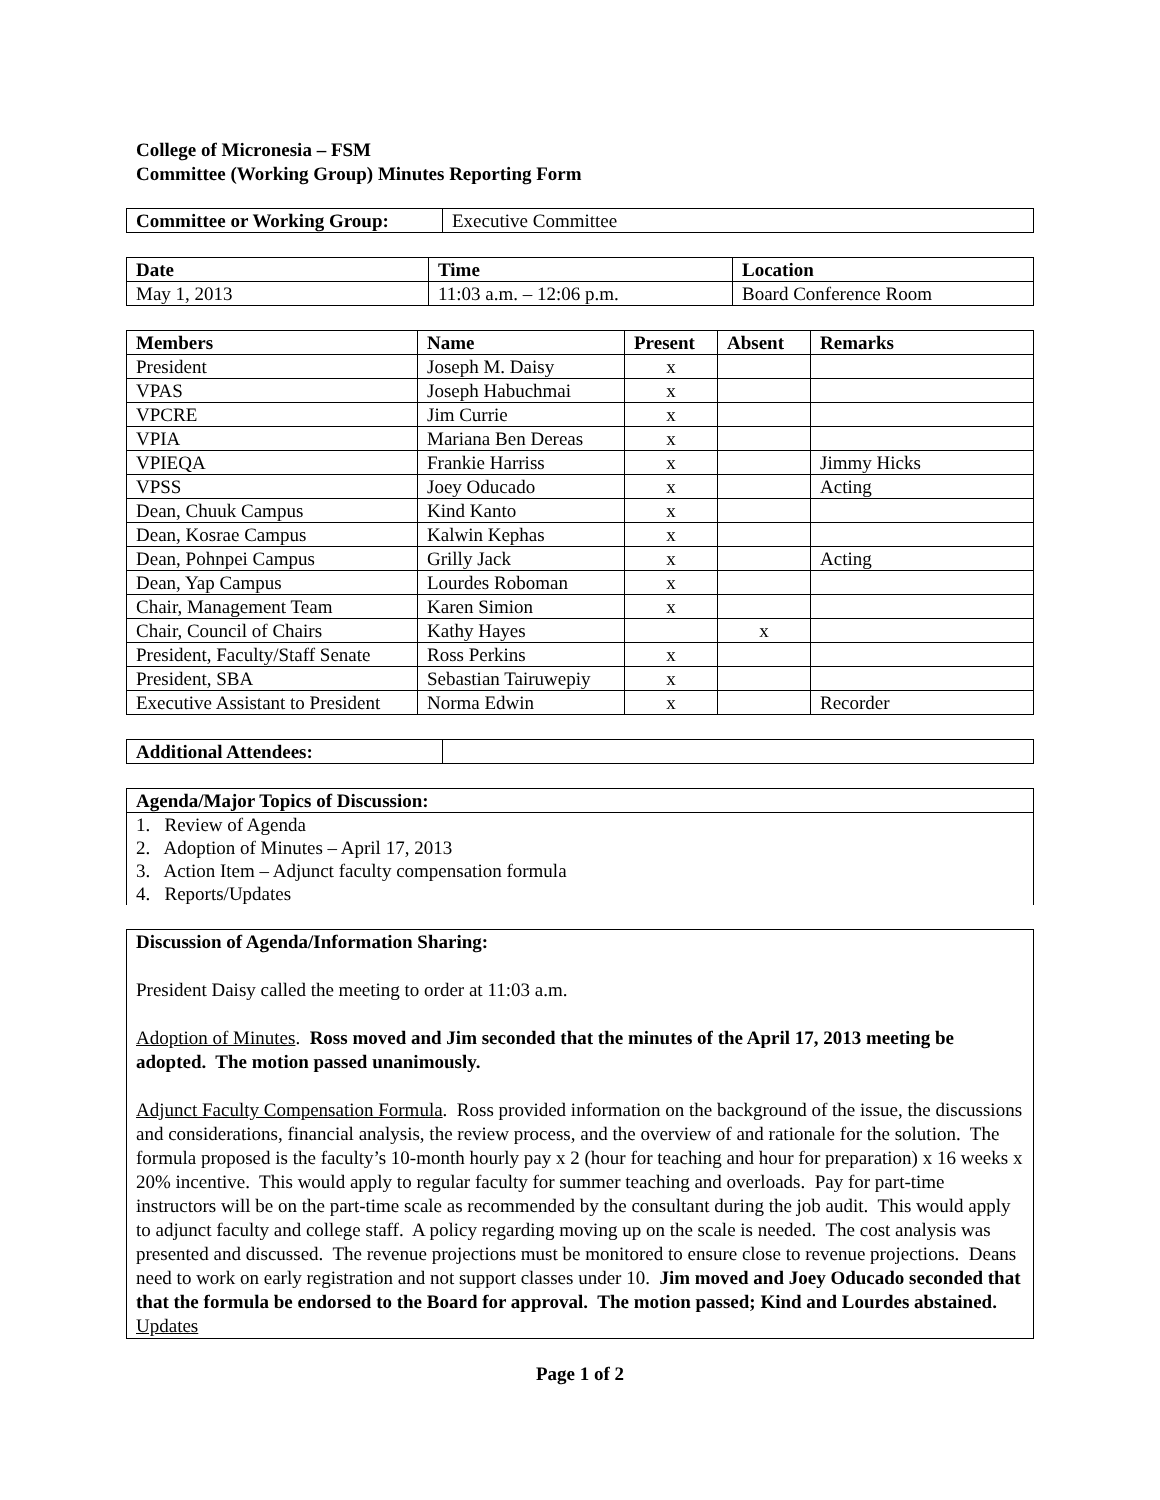College of Micronesia – FSM
Committee (Working Group) Minutes Reporting Form
| Committee or Working Group: | Executive Committee |
| Date | Time | Location |
| --- | --- | --- |
| May 1, 2013 | 11:03 a.m. – 12:06 p.m. | Board Conference Room |
| Members | Name | Present | Absent | Remarks |
| --- | --- | --- | --- | --- |
| President | Joseph M. Daisy | x | | |
| VPAS | Joseph Habuchmai | x | | |
| VPCRE | Jim Currie | x | | |
| VPIA | Mariana Ben Dereas | x | | |
| VPIEQA | Frankie Harriss | x | | Jimmy Hicks |
| VPSS | Joey Oducado | x | | Acting |
| Dean, Chuuk Campus | Kind Kanto | x | | |
| Dean, Kosrae Campus | Kalwin Kephas | x | | |
| Dean, Pohnpei Campus | Grilly Jack | x | | Acting |
| Dean, Yap Campus | Lourdes Roboman | x | | |
| Chair, Management Team | Karen Simion | x | | |
| Chair, Council of Chairs | Kathy Hayes | | x | |
| President, Faculty/Staff Senate | Ross Perkins | x | | |
| President, SBA | Sebastian Tairuwepiy | x | | |
| Executive Assistant to President | Norma Edwin | x | | Recorder |
| Additional Attendees: | |
| Agenda/Major Topics of Discussion: |
| --- |
| 1. Review of Agenda 2. Adoption of Minutes – April 17, 2013 3. Action Item – Adjunct faculty compensation formula 4. Reports/Updates |
Discussion of Agenda/Information Sharing:
President Daisy called the meeting to order at 11:03 a.m.
Adoption of Minutes. Ross moved and Jim seconded that the minutes of the April 17, 2013 meeting be adopted. The motion passed unanimously.
Adjunct Faculty Compensation Formula. Ross provided information on the background of the issue, the discussions and considerations, financial analysis, the review process, and the overview of and rationale for the solution. The formula proposed is the faculty’s 10-month hourly pay x 2 (hour for teaching and hour for preparation) x 16 weeks x 20% incentive. This would apply to regular faculty for summer teaching and overloads. Pay for part-time instructors will be on the part-time scale as recommended by the consultant during the job audit. This would apply to adjunct faculty and college staff. A policy regarding moving up on the scale is needed. The cost analysis was presented and discussed. The revenue projections must be monitored to ensure close to revenue projections. Deans need to work on early registration and not support classes under 10. Jim moved and Joey Oducado seconded that that the formula be endorsed to the Board for approval. The motion passed; Kind and Lourdes abstained.
Updates
Page 1 of 2